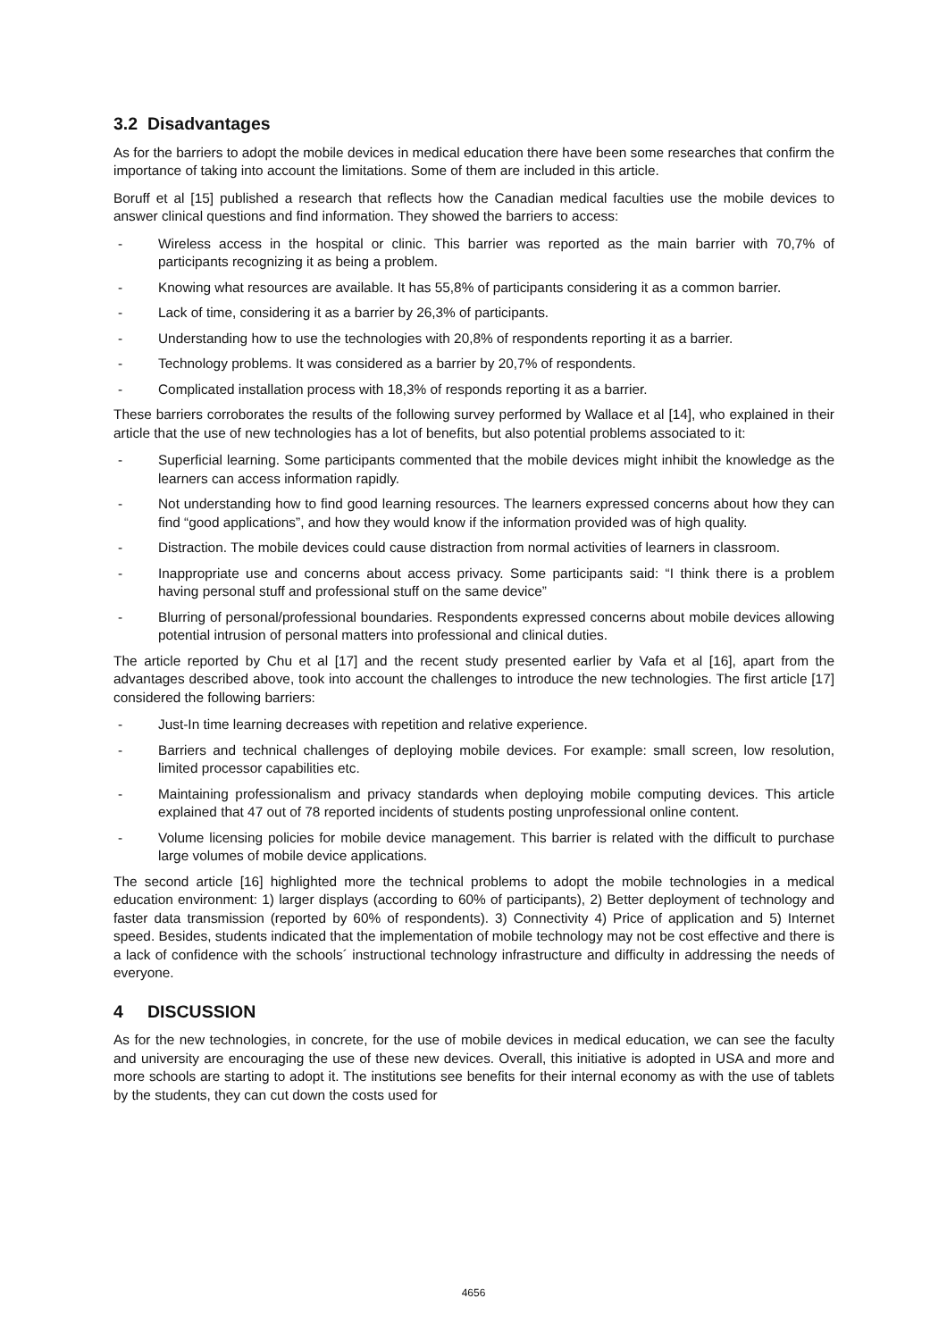3.2 Disadvantages
As for the barriers to adopt the mobile devices in medical education there have been some researches that confirm the importance of taking into account the limitations. Some of them are included in this article.
Boruff et al [15] published a research that reflects how the Canadian medical faculties use the mobile devices to answer clinical questions and find information. They showed the barriers to access:
- Wireless access in the hospital or clinic. This barrier was reported as the main barrier with 70,7% of participants recognizing it as being a problem.
- Knowing what resources are available. It has 55,8% of participants considering it as a common barrier.
- Lack of time, considering it as a barrier by 26,3% of participants.
- Understanding how to use the technologies with 20,8% of respondents reporting it as a barrier.
- Technology problems. It was considered as a barrier by 20,7% of respondents.
- Complicated installation process with 18,3% of responds reporting it as a barrier.
These barriers corroborates the results of the following survey performed by Wallace et al [14], who explained in their article that the use of new technologies has a lot of benefits, but also potential problems associated to it:
- Superficial learning. Some participants commented that the mobile devices might inhibit the knowledge as the learners can access information rapidly.
- Not understanding how to find good learning resources. The learners expressed concerns about how they can find “good applications”, and how they would know if the information provided was of high quality.
- Distraction. The mobile devices could cause distraction from normal activities of learners in classroom.
- Inappropriate use and concerns about access privacy. Some participants said: “I think there is a problem having personal stuff and professional stuff on the same device”
- Blurring of personal/professional boundaries. Respondents expressed concerns about mobile devices allowing potential intrusion of personal matters into professional and clinical duties.
The article reported by Chu et al [17] and the recent study presented earlier by Vafa et al [16], apart from the advantages described above, took into account the challenges to introduce the new technologies. The first article [17] considered the following barriers:
- Just-In time learning decreases with repetition and relative experience.
- Barriers and technical challenges of deploying mobile devices. For example: small screen, low resolution, limited processor capabilities etc.
- Maintaining professionalism and privacy standards when deploying mobile computing devices. This article explained that 47 out of 78 reported incidents of students posting unprofessional online content.
- Volume licensing policies for mobile device management. This barrier is related with the difficult to purchase large volumes of mobile device applications.
The second article [16] highlighted more the technical problems to adopt the mobile technologies in a medical education environment: 1) larger displays (according to 60% of participants), 2) Better deployment of technology and faster data transmission (reported by 60% of respondents). 3) Connectivity 4) Price of application and 5) Internet speed. Besides, students indicated that the implementation of mobile technology may not be cost effective and there is a lack of confidence with the schools´ instructional technology infrastructure and difficulty in addressing the needs of everyone.
4 DISCUSSION
As for the new technologies, in concrete, for the use of mobile devices in medical education, we can see the faculty and university are encouraging the use of these new devices. Overall, this initiative is adopted in USA and more and more schools are starting to adopt it. The institutions see benefits for their internal economy as with the use of tablets by the students, they can cut down the costs used for
4656